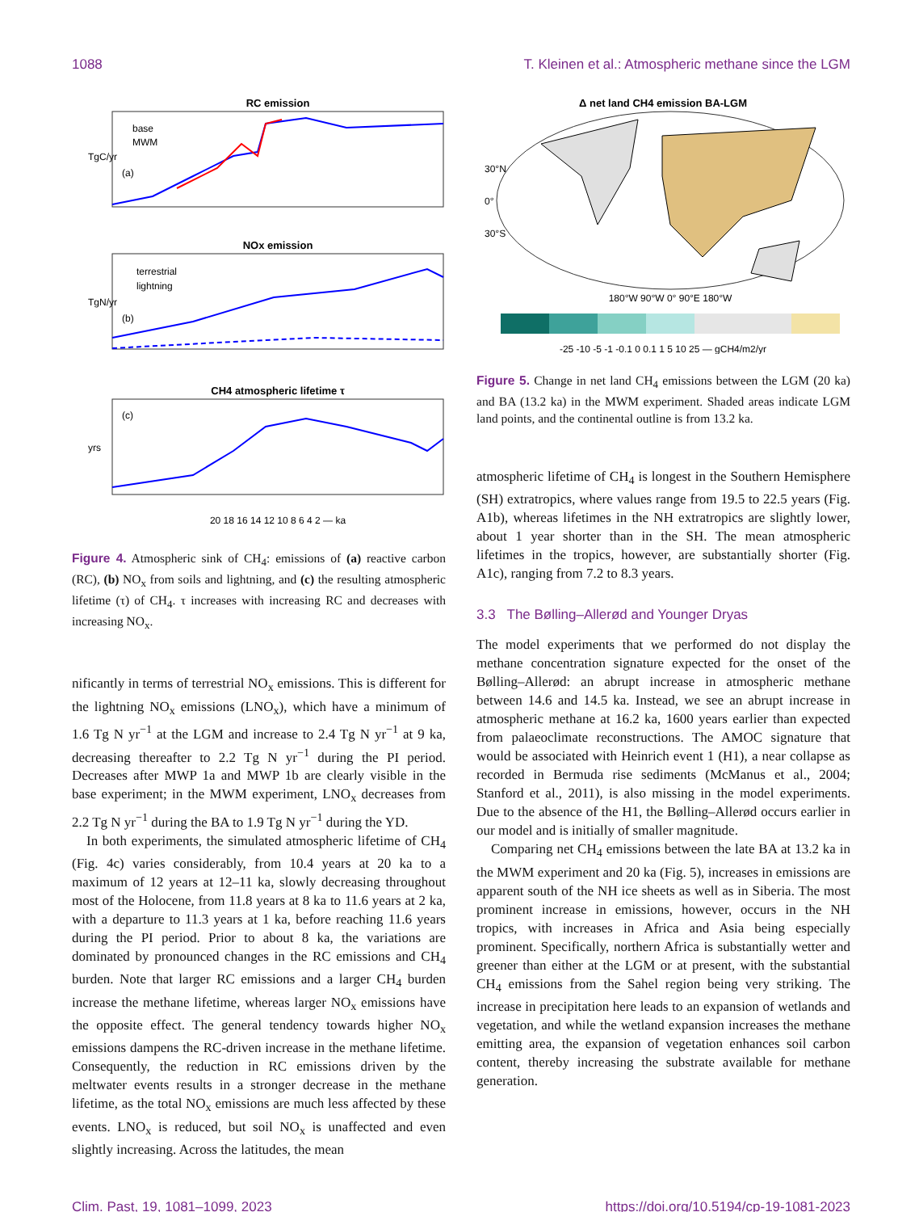1088 T. Kleinen et al.: Atmospheric methane since the LGM
RC emission
TgC/yr
(a)
base
MWM
NOx emission
TgN/yr
(b)
terrestrial
lightning
CH4 atmospheric lifetime τ
yrs
(c)
20 18 16 14 12 10 8 6 4 2 — ka
Figure 4. Atmospheric sink of CH<sub>4</sub>: emissions of (a) reactive carbon (RC), (b) NO<sub>x</sub> from soils and lightning, and (c) the resulting atmospheric lifetime (τ) of CH<sub>4</sub>. τ increases with increasing RC and decreases with increasing NO<sub>x</sub>.
nificantly in terms of terrestrial NO<sub>x</sub> emissions. This is different for the lightning NO<sub>x</sub> emissions (LNO<sub>x</sub>), which have a minimum of 1.6 Tg N yr<sup>−1</sup> at the LGM and increase to 2.4 Tg N yr<sup>−1</sup> at 9 ka, decreasing thereafter to 2.2 Tg N yr<sup>−1</sup> during the PI period. Decreases after MWP 1a and MWP 1b are clearly visible in the base experiment; in the MWM experiment, LNO<sub>x</sub> decreases from 2.2 Tg N yr<sup>−1</sup> during the BA to 1.9 Tg N yr<sup>−1</sup> during the YD.
In both experiments, the simulated atmospheric lifetime of CH<sub>4</sub> (Fig. 4c) varies considerably, from 10.4 years at 20 ka to a maximum of 12 years at 12–11 ka, slowly decreasing throughout most of the Holocene, from 11.8 years at 8 ka to 11.6 years at 2 ka, with a departure to 11.3 years at 1 ka, before reaching 11.6 years during the PI period. Prior to about 8 ka, the variations are dominated by pronounced changes in the RC emissions and CH<sub>4</sub> burden. Note that larger RC emissions and a larger CH<sub>4</sub> burden increase the methane lifetime, whereas larger NO<sub>x</sub> emissions have the opposite effect. The general tendency towards higher NO<sub>x</sub> emissions dampens the RC-driven increase in the methane lifetime. Consequently, the reduction in RC emissions driven by the meltwater events results in a stronger decrease in the methane lifetime, as the total NO<sub>x</sub> emissions are much less affected by these events. LNO<sub>x</sub> is reduced, but soil NO<sub>x</sub> is unaffected and even slightly increasing. Across the latitudes, the mean
Δ net land CH4 emission BA-LGM
30°N
0°
30°S
180°W 90°W 0° 90°E 180°W
-25 -10 -5 -1 -0.1 0 0.1 1 5 10 25 — gCH4/m2/yr
Figure 5. Change in net land CH<sub>4</sub> emissions between the LGM (20 ka) and BA (13.2 ka) in the MWM experiment. Shaded areas indicate LGM land points, and the continental outline is from 13.2 ka.
atmospheric lifetime of CH<sub>4</sub> is longest in the Southern Hemisphere (SH) extratropics, where values range from 19.5 to 22.5 years (Fig. A1b), whereas lifetimes in the NH extratropics are slightly lower, about 1 year shorter than in the SH. The mean atmospheric lifetimes in the tropics, however, are substantially shorter (Fig. A1c), ranging from 7.2 to 8.3 years.
3.3 The Bølling–Allerød and Younger Dryas
The model experiments that we performed do not display the methane concentration signature expected for the onset of the Bølling–Allerød: an abrupt increase in atmospheric methane between 14.6 and 14.5 ka. Instead, we see an abrupt increase in atmospheric methane at 16.2 ka, 1600 years earlier than expected from palaeoclimate reconstructions. The AMOC signature that would be associated with Heinrich event 1 (H1), a near collapse as recorded in Bermuda rise sediments (McManus et al., 2004; Stanford et al., 2011), is also missing in the model experiments. Due to the absence of the H1, the Bølling–Allerød occurs earlier in our model and is initially of smaller magnitude.
Comparing net CH<sub>4</sub> emissions between the late BA at 13.2 ka in the MWM experiment and 20 ka (Fig. 5), increases in emissions are apparent south of the NH ice sheets as well as in Siberia. The most prominent increase in emissions, however, occurs in the NH tropics, with increases in Africa and Asia being especially prominent. Specifically, northern Africa is substantially wetter and greener than either at the LGM or at present, with the substantial CH<sub>4</sub> emissions from the Sahel region being very striking. The increase in precipitation here leads to an expansion of wetlands and vegetation, and while the wetland expansion increases the methane emitting area, the expansion of vegetation enhances soil carbon content, thereby increasing the substrate available for methane generation.
Clim. Past, 19, 1081–1099, 2023 https://doi.org/10.5194/cp-19-1081-2023